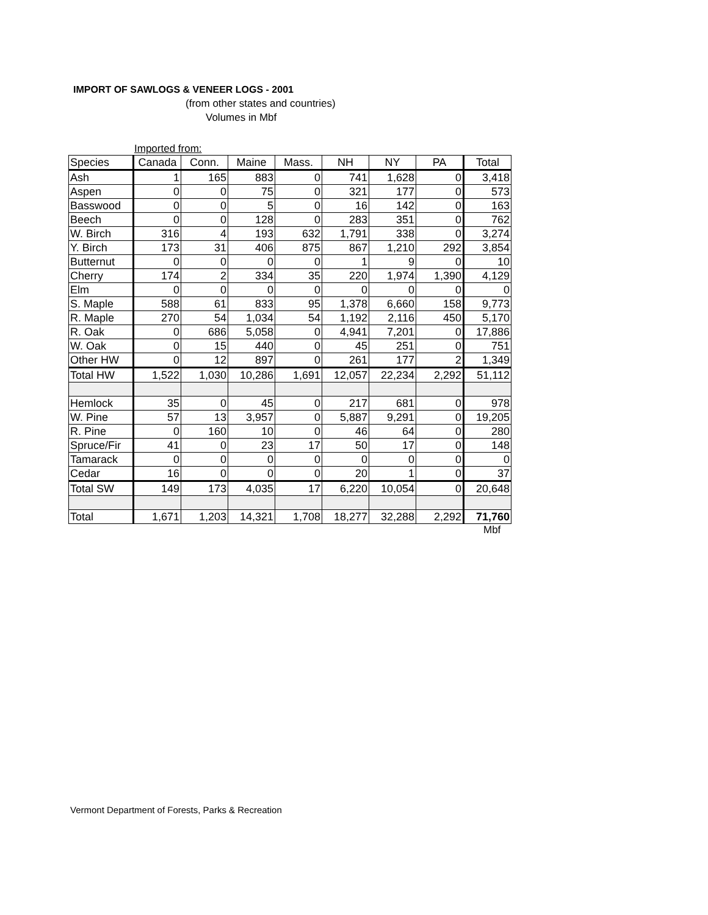IMPORT OF SAWLOGS & VENEER LOGS - 2001
(from other states and countries)
Volumes in Mbf
Imported from:
| Species | Canada | Conn. | Maine | Mass. | NH | NY | PA | Total |
| --- | --- | --- | --- | --- | --- | --- | --- | --- |
| Ash | 1 | 165 | 883 | 0 | 741 | 1,628 | 0 | 3,418 |
| Aspen | 0 | 0 | 75 | 0 | 321 | 177 | 0 | 573 |
| Basswood | 0 | 0 | 5 | 0 | 16 | 142 | 0 | 163 |
| Beech | 0 | 0 | 128 | 0 | 283 | 351 | 0 | 762 |
| W. Birch | 316 | 4 | 193 | 632 | 1,791 | 338 | 0 | 3,274 |
| Y. Birch | 173 | 31 | 406 | 875 | 867 | 1,210 | 292 | 3,854 |
| Butternut | 0 | 0 | 0 | 0 | 1 | 9 | 0 | 10 |
| Cherry | 174 | 2 | 334 | 35 | 220 | 1,974 | 1,390 | 4,129 |
| Elm | 0 | 0 | 0 | 0 | 0 | 0 | 0 | 0 |
| S. Maple | 588 | 61 | 833 | 95 | 1,378 | 6,660 | 158 | 9,773 |
| R. Maple | 270 | 54 | 1,034 | 54 | 1,192 | 2,116 | 450 | 5,170 |
| R. Oak | 0 | 686 | 5,058 | 0 | 4,941 | 7,201 | 0 | 17,886 |
| W. Oak | 0 | 15 | 440 | 0 | 45 | 251 | 0 | 751 |
| Other HW | 0 | 12 | 897 | 0 | 261 | 177 | 2 | 1,349 |
| Total HW | 1,522 | 1,030 | 10,286 | 1,691 | 12,057 | 22,234 | 2,292 | 51,112 |
| Hemlock | 35 | 0 | 45 | 0 | 217 | 681 | 0 | 978 |
| W. Pine | 57 | 13 | 3,957 | 0 | 5,887 | 9,291 | 0 | 19,205 |
| R. Pine | 0 | 160 | 10 | 0 | 46 | 64 | 0 | 280 |
| Spruce/Fir | 41 | 0 | 23 | 17 | 50 | 17 | 0 | 148 |
| Tamarack | 0 | 0 | 0 | 0 | 0 | 0 | 0 | 0 |
| Cedar | 16 | 0 | 0 | 0 | 20 | 1 | 0 | 37 |
| Total SW | 149 | 173 | 4,035 | 17 | 6,220 | 10,054 | 0 | 20,648 |
| Total | 1,671 | 1,203 | 14,321 | 1,708 | 18,277 | 32,288 | 2,292 | 71,760 |
Mbf
Vermont Department of Forests, Parks & Recreation